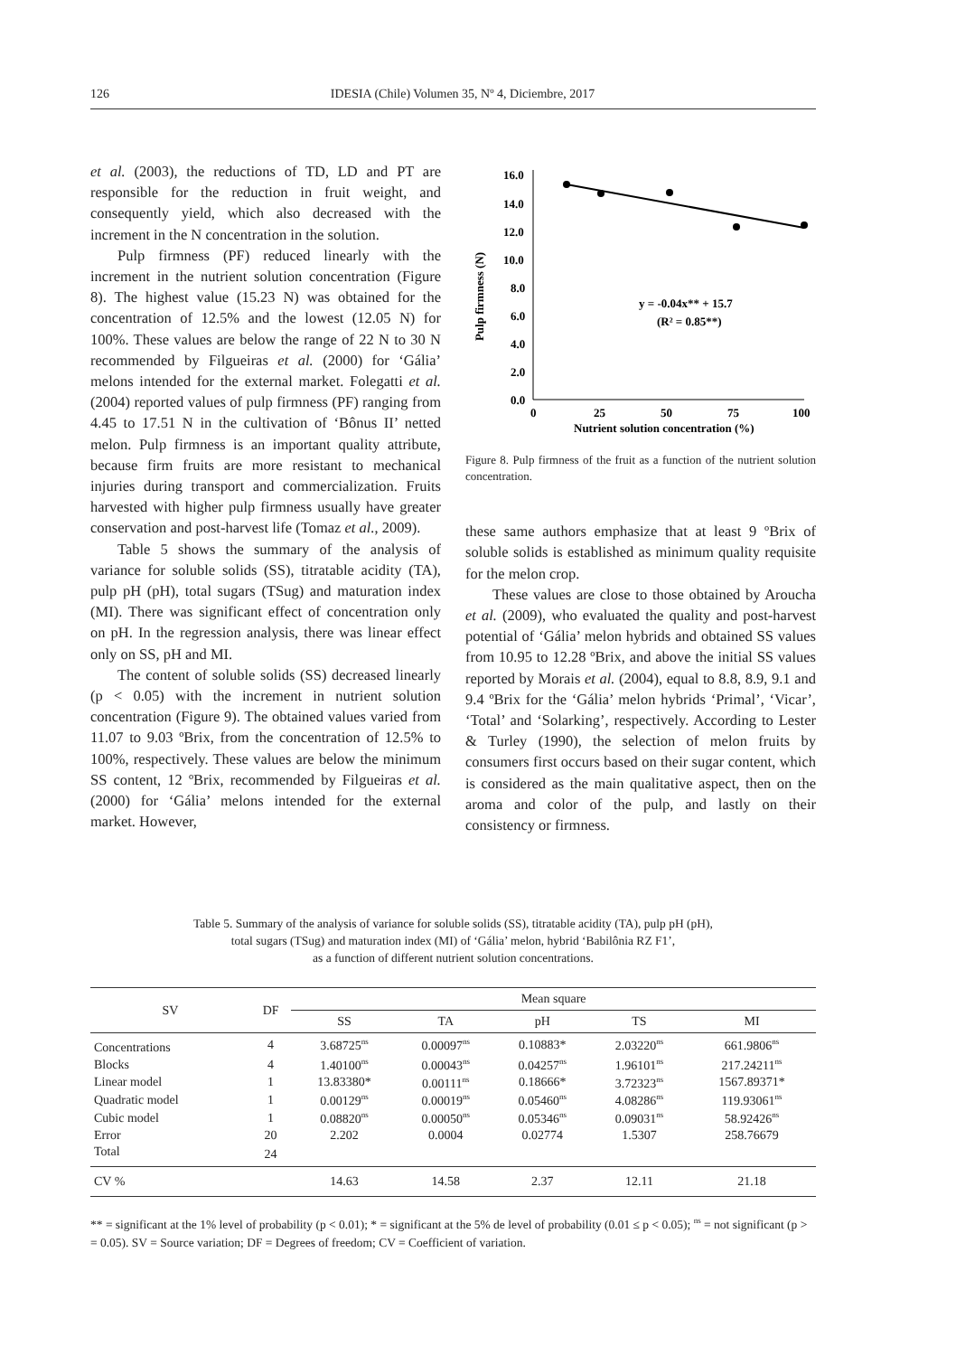126 IDESIA (Chile) Volumen 35, Nº 4, Diciembre, 2017
et al. (2003), the reductions of TD, LD and PT are responsible for the reduction in fruit weight, and consequently yield, which also decreased with the increment in the N concentration in the solution.
Pulp firmness (PF) reduced linearly with the increment in the nutrient solution concentration (Figure 8). The highest value (15.23 N) was obtained for the concentration of 12.5% and the lowest (12.05 N) for 100%. These values are below the range of 22 N to 30 N recommended by Filgueiras et al. (2000) for ‘Gália’ melons intended for the external market. Folegatti et al. (2004) reported values of pulp firmness (PF) ranging from 4.45 to 17.51 N in the cultivation of ‘Bônus II’ netted melon. Pulp firmness is an important quality attribute, because firm fruits are more resistant to mechanical injuries during transport and commercialization. Fruits harvested with higher pulp firmness usually have greater conservation and post-harvest life (Tomaz et al., 2009).
Table 5 shows the summary of the analysis of variance for soluble solids (SS), titratable acidity (TA), pulp pH (pH), total sugars (TSug) and maturation index (MI). There was significant effect of concentration only on pH. In the regression analysis, there was linear effect only on SS, pH and MI.
The content of soluble solids (SS) decreased linearly (p < 0.05) with the increment in nutrient solution concentration (Figure 9). The obtained values varied from 11.07 to 9.03 ºBrix, from the concentration of 12.5% to 100%, respectively. These values are below the minimum SS content, 12 ºBrix, recommended by Filgueiras et al. (2000) for ‘Gália’ melons intended for the external market. However,
Pulp firmness (N)
16.0
14.0
12.0
10.0
8.0
6.0
4.0
2.0
0.0
0
25
50
75
100
Nutrient solution concentration (%)
y = -0.04x** + 15.7
(R² = 0.85**)
Figure 8. Pulp firmness of the fruit as a function of the nutrient solution concentration.
these same authors emphasize that at least 9 ºBrix of soluble solids is established as minimum quality requisite for the melon crop.
These values are close to those obtained by Aroucha et al. (2009), who evaluated the quality and post-harvest potential of ‘Gália’ melon hybrids and obtained SS values from 10.95 to 12.28 ºBrix, and above the initial SS values reported by Morais et al. (2004), equal to 8.8, 8.9, 9.1 and 9.4 ºBrix for the ‘Gália’ melon hybrids ‘Primal’, ‘Vicar’, ‘Total’ and ‘Solarking’, respectively. According to Lester & Turley (1990), the selection of melon fruits by consumers first occurs based on their sugar content, which is considered as the main qualitative aspect, then on the aroma and color of the pulp, and lastly on their consistency or firmness.
Table 5. Summary of the analysis of variance for soluble solids (SS), titratable acidity (TA), pulp pH (pH),
total sugars (TSug) and maturation index (MI) of ‘Gália’ melon, hybrid ‘Babilônia RZ F1’,
as a function of different nutrient solution concentrations.
| SV | DF | Mean square | | | | |
| --- | --- | --- | --- | --- | --- | --- |
| | | SS | TA | pH | TS | MI |
| Concentrations | 4 | 3.68725<sup>ns</sup> | 0.00097<sup>ns</sup> | 0.10883* | 2.03220<sup>ns</sup> | 661.9806<sup>ns</sup> |
| Blocks | 4 | 1.40100<sup>ns</sup> | 0.00043<sup>ns</sup> | 0.04257<sup>ns</sup> | 1.96101<sup>ns</sup> | 217.24211<sup>ns</sup> |
| Linear model | 1 | 13.83380* | 0.00111<sup>ns</sup> | 0.18666* | 3.72323<sup>ns</sup> | 1567.89371* |
| Quadratic model | 1 | 0.00129<sup>ns</sup> | 0.00019<sup>ns</sup> | 0.05460<sup>ns</sup> | 4.08286<sup>ns</sup> | 119.93061<sup>ns</sup> |
| Cubic model | 1 | 0.08820<sup>ns</sup> | 0.00050<sup>ns</sup> | 0.05346<sup>ns</sup> | 0.09031<sup>ns</sup> | 58.92426<sup>ns</sup> |
| Error | 20 | 2.202 | 0.0004 | 0.02774 | 1.5307 | 258.76679 |
| Total | 24 | | | | | |
| CV % | | 14.63 | 14.58 | 2.37 | 12.11 | 21.18 |
** = significant at the 1% level of probability (p < 0.01); * = significant at the 5% de level of probability (0.01 ≤ p < 0.05); <sup>ns</sup> = not significant (p > = 0.05). SV = Source variation; DF = Degrees of freedom; CV = Coefficient of variation.